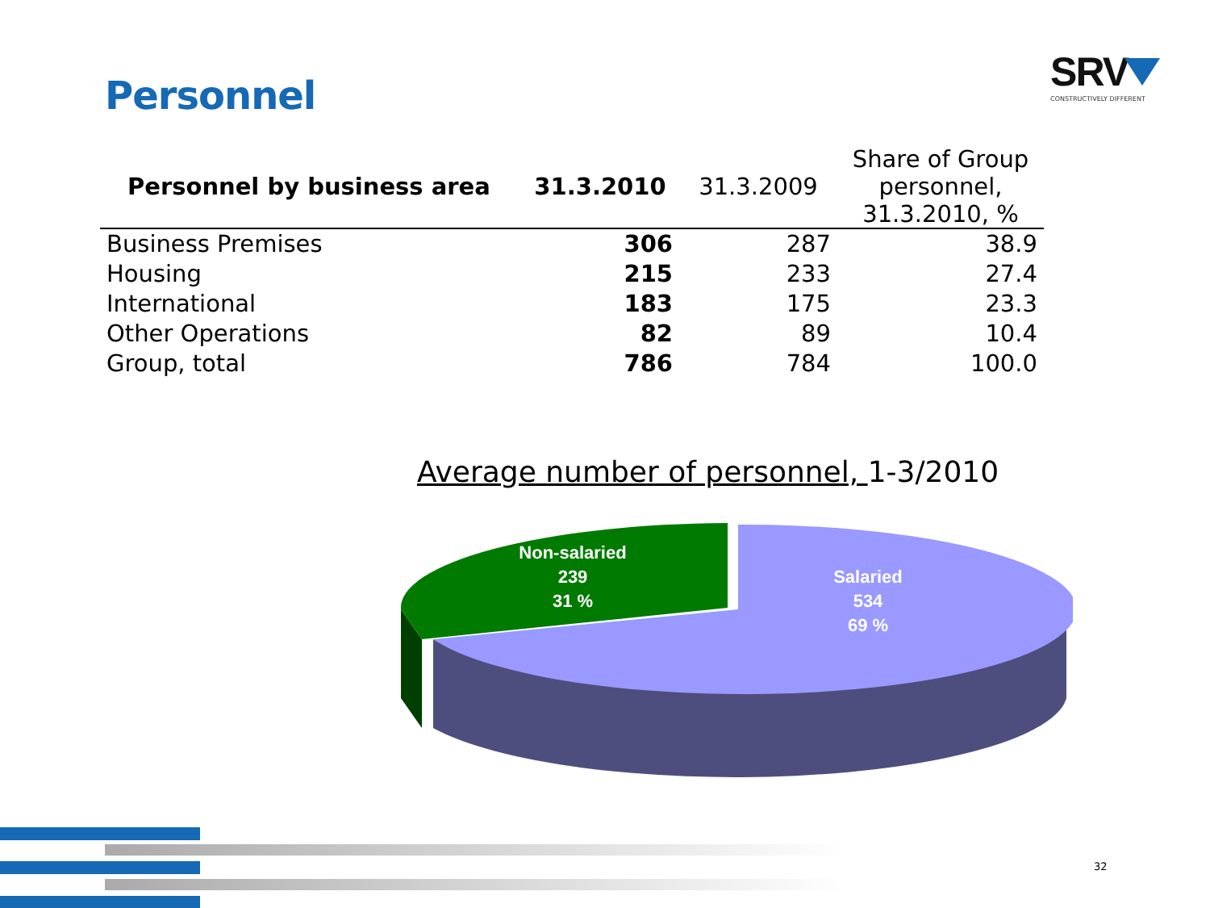Personnel
SRV
CONSTRUCTIVELY DIFFERENT
| Personnel by business area | 31.3.2010 | 31.3.2009 | Share of Group personnel, 31.3.2010, % |
| --- | --- | --- | --- |
| Business Premises | 306 | 287 | 38.9 |
| Housing | 215 | 233 | 27.4 |
| International | 183 | 175 | 23.3 |
| Other Operations | 82 | 89 | 10.4 |
| Group, total | 786 | 784 | 100.0 |
Average number of personnel, 1-3/2010
Non-salaried
239
31 %
Salaried
534
69 %
32